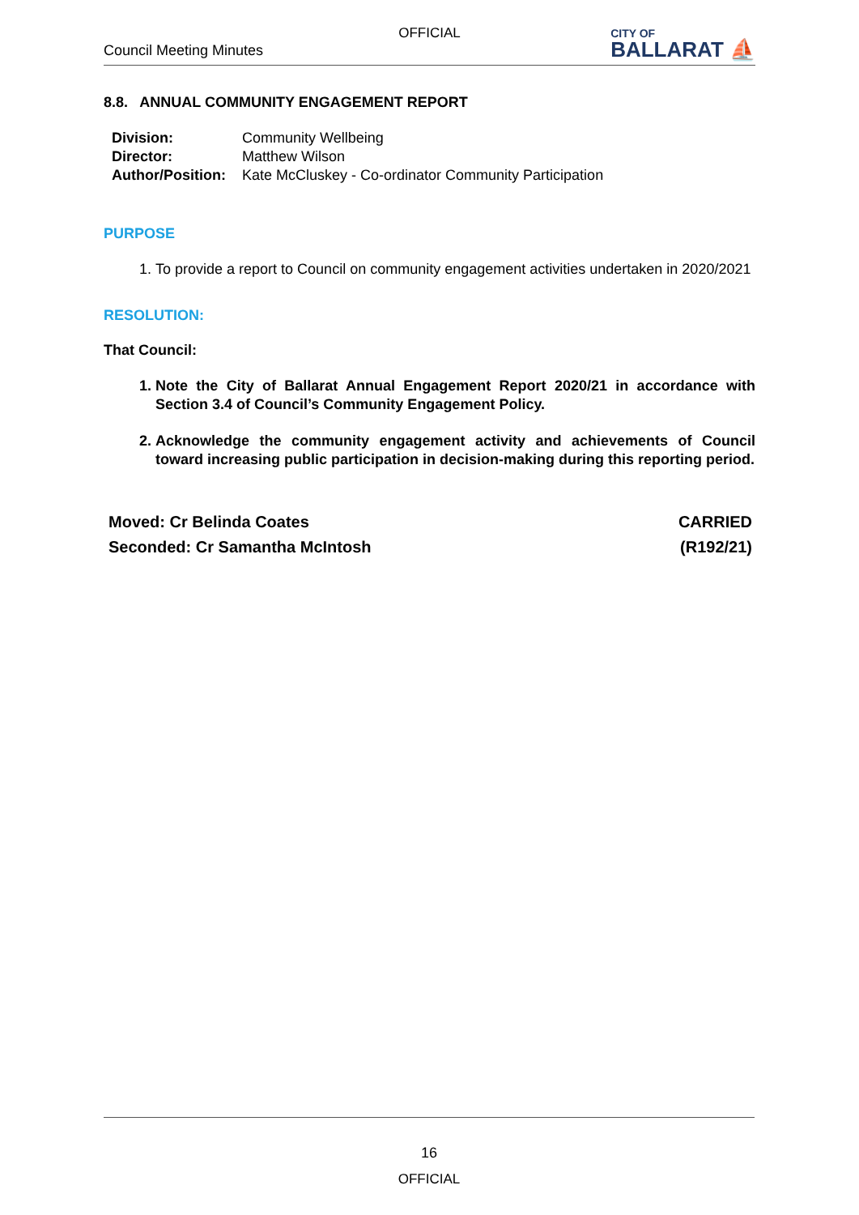OFFICIAL
Council Meeting Minutes
CITY OF
BALLARAT ⛵
8.8. ANNUAL COMMUNITY ENGAGEMENT REPORT
| Division: | Community Wellbeing |
| Director: | Matthew Wilson |
| Author/Position: | Kate McCluskey - Co-ordinator Community Participation |
PURPOSE
1. To provide a report to Council on community engagement activities undertaken in 2020/2021
RESOLUTION:
That Council:
1. Note the City of Ballarat Annual Engagement Report 2020/21 in accordance with Section 3.4 of Council’s Community Engagement Policy.
2. Acknowledge the community engagement activity and achievements of Council toward increasing public participation in decision-making during this reporting period.
Moved: Cr Belinda Coates
Seconded: Cr Samantha McIntosh
CARRIED
(R192/21)
16
OFFICIAL